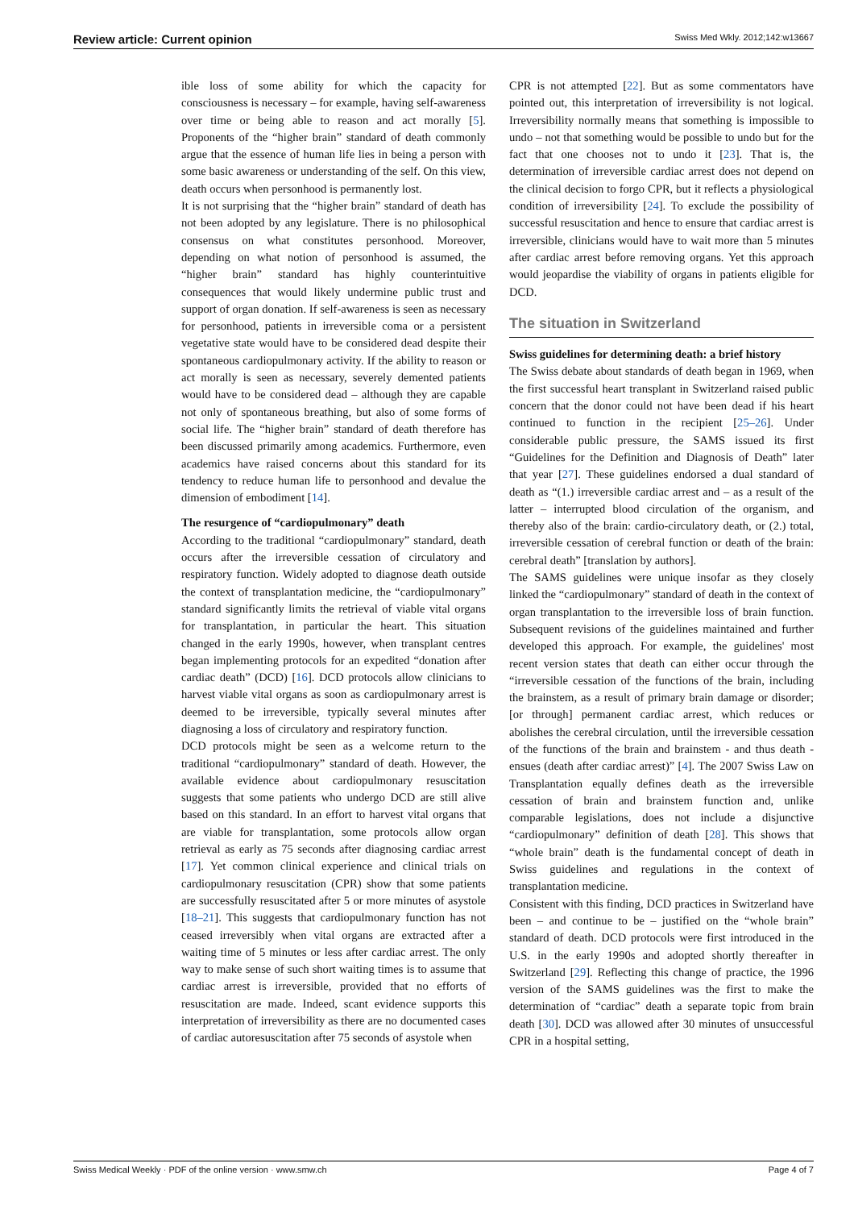Review article: Current opinion Swiss Med Wkly. 2012;142:w13667
ible loss of some ability for which the capacity for consciousness is necessary – for example, having self-awareness over time or being able to reason and act morally [5]. Proponents of the “higher brain” standard of death commonly argue that the essence of human life lies in being a person with some basic awareness or understanding of the self. On this view, death occurs when personhood is permanently lost.
It is not surprising that the “higher brain” standard of death has not been adopted by any legislature. There is no philosophical consensus on what constitutes personhood. Moreover, depending on what notion of personhood is assumed, the “higher brain” standard has highly counterintuitive consequences that would likely undermine public trust and support of organ donation. If self-awareness is seen as necessary for personhood, patients in irreversible coma or a persistent vegetative state would have to be considered dead despite their spontaneous cardiopulmonary activity. If the ability to reason or act morally is seen as necessary, severely demented patients would have to be considered dead – although they are capable not only of spontaneous breathing, but also of some forms of social life. The “higher brain” standard of death therefore has been discussed primarily among academics. Furthermore, even academics have raised concerns about this standard for its tendency to reduce human life to personhood and devalue the dimension of embodiment [14].
The resurgence of “cardiopulmonary” death
According to the traditional “cardiopulmonary” standard, death occurs after the irreversible cessation of circulatory and respiratory function. Widely adopted to diagnose death outside the context of transplantation medicine, the “cardiopulmonary” standard significantly limits the retrieval of viable vital organs for transplantation, in particular the heart. This situation changed in the early 1990s, however, when transplant centres began implementing protocols for an expedited “donation after cardiac death” (DCD) [16]. DCD protocols allow clinicians to harvest viable vital organs as soon as cardiopulmonary arrest is deemed to be irreversible, typically several minutes after diagnosing a loss of circulatory and respiratory function.
DCD protocols might be seen as a welcome return to the traditional “cardiopulmonary” standard of death. However, the available evidence about cardiopulmonary resuscitation suggests that some patients who undergo DCD are still alive based on this standard. In an effort to harvest vital organs that are viable for transplantation, some protocols allow organ retrieval as early as 75 seconds after diagnosing cardiac arrest [17]. Yet common clinical experience and clinical trials on cardiopulmonary resuscitation (CPR) show that some patients are successfully resuscitated after 5 or more minutes of asystole [18–21]. This suggests that cardiopulmonary function has not ceased irreversibly when vital organs are extracted after a waiting time of 5 minutes or less after cardiac arrest. The only way to make sense of such short waiting times is to assume that cardiac arrest is irreversible, provided that no efforts of resuscitation are made. Indeed, scant evidence supports this interpretation of irreversibility as there are no documented cases of cardiac autoresuscitation after 75 seconds of asystole when
CPR is not attempted [22]. But as some commentators have pointed out, this interpretation of irreversibility is not logical. Irreversibility normally means that something is impossible to undo – not that something would be possible to undo but for the fact that one chooses not to undo it [23]. That is, the determination of irreversible cardiac arrest does not depend on the clinical decision to forgo CPR, but it reflects a physiological condition of irreversibility [24]. To exclude the possibility of successful resuscitation and hence to ensure that cardiac arrest is irreversible, clinicians would have to wait more than 5 minutes after cardiac arrest before removing organs. Yet this approach would jeopardise the viability of organs in patients eligible for DCD.
The situation in Switzerland
Swiss guidelines for determining death: a brief history
The Swiss debate about standards of death began in 1969, when the first successful heart transplant in Switzerland raised public concern that the donor could not have been dead if his heart continued to function in the recipient [25–26]. Under considerable public pressure, the SAMS issued its first “Guidelines for the Definition and Diagnosis of Death” later that year [27]. These guidelines endorsed a dual standard of death as “(1.) irreversible cardiac arrest and – as a result of the latter – interrupted blood circulation of the organism, and thereby also of the brain: cardio-circulatory death, or (2.) total, irreversible cessation of cerebral function or death of the brain: cerebral death” [translation by authors].
The SAMS guidelines were unique insofar as they closely linked the “cardiopulmonary” standard of death in the context of organ transplantation to the irreversible loss of brain function. Subsequent revisions of the guidelines maintained and further developed this approach. For example, the guidelines' most recent version states that death can either occur through the “irreversible cessation of the functions of the brain, including the brainstem, as a result of primary brain damage or disorder; [or through] permanent cardiac arrest, which reduces or abolishes the cerebral circulation, until the irreversible cessation of the functions of the brain and brainstem - and thus death - ensues (death after cardiac arrest)” [4]. The 2007 Swiss Law on Transplantation equally defines death as the irreversible cessation of brain and brainstem function and, unlike comparable legislations, does not include a disjunctive “cardiopulmonary” definition of death [28]. This shows that “whole brain” death is the fundamental concept of death in Swiss guidelines and regulations in the context of transplantation medicine.
Consistent with this finding, DCD practices in Switzerland have been – and continue to be – justified on the “whole brain” standard of death. DCD protocols were first introduced in the U.S. in the early 1990s and adopted shortly thereafter in Switzerland [29]. Reflecting this change of practice, the 1996 version of the SAMS guidelines was the first to make the determination of “cardiac” death a separate topic from brain death [30]. DCD was allowed after 30 minutes of unsuccessful CPR in a hospital setting,
Swiss Medical Weekly · PDF of the online version · www.smw.ch Page 4 of 7